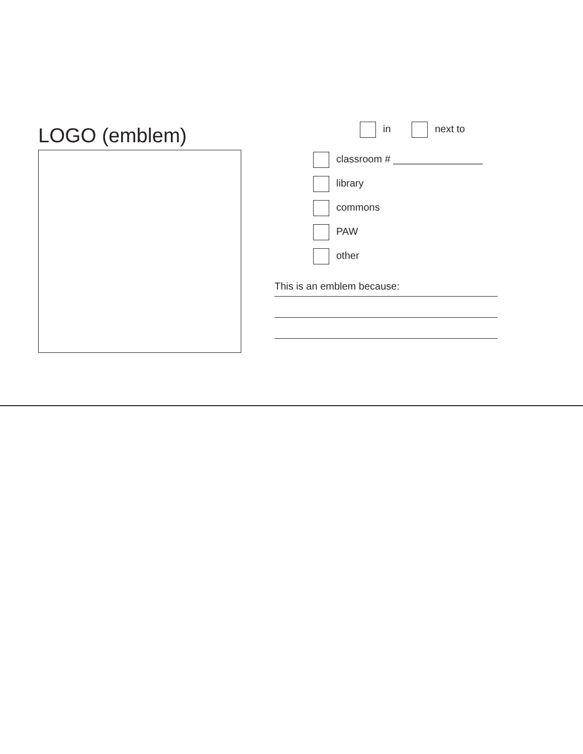LOGO (emblem)
in next to
classroom # ________________
library
commons
PAW
other
This is an emblem because: